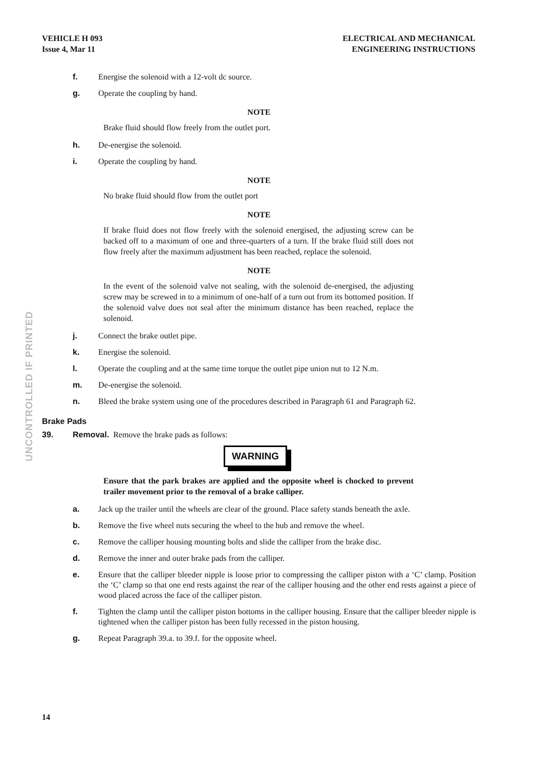VEHICLE H 093
Issue 4, Mar 11
ELECTRICAL AND MECHANICAL
ENGINEERING INSTRUCTIONS
UNCONTROLLED IF PRINTED
f. Energise the solenoid with a 12-volt dc source.
g. Operate the coupling by hand.
NOTE
Brake fluid should flow freely from the outlet port.
h. De-energise the solenoid.
i. Operate the coupling by hand.
NOTE
No brake fluid should flow from the outlet port
NOTE
If brake fluid does not flow freely with the solenoid energised, the adjusting screw can be backed off to a maximum of one and three-quarters of a turn. If the brake fluid still does not flow freely after the maximum adjustment has been reached, replace the solenoid.
NOTE
In the event of the solenoid valve not sealing, with the solenoid de-energised, the adjusting screw may be screwed in to a minimum of one-half of a turn out from its bottomed position. If the solenoid valve does not seal after the minimum distance has been reached, replace the solenoid.
j. Connect the brake outlet pipe.
k. Energise the solenoid.
l. Operate the coupling and at the same time torque the outlet pipe union nut to 12 N.m.
m. De-energise the solenoid.
n. Bleed the brake system using one of the procedures described in Paragraph 61 and Paragraph 62.
Brake Pads
39. Removal. Remove the brake pads as follows:
WARNING
Ensure that the park brakes are applied and the opposite wheel is chocked to prevent trailer movement prior to the removal of a brake calliper.
a. Jack up the trailer until the wheels are clear of the ground. Place safety stands beneath the axle.
b. Remove the five wheel nuts securing the wheel to the hub and remove the wheel.
c. Remove the calliper housing mounting bolts and slide the calliper from the brake disc.
d. Remove the inner and outer brake pads from the calliper.
e. Ensure that the calliper bleeder nipple is loose prior to compressing the calliper piston with a ‘C’ clamp. Position the ‘C’ clamp so that one end rests against the rear of the calliper housing and the other end rests against a piece of wood placed across the face of the calliper piston.
f. Tighten the clamp until the calliper piston bottoms in the calliper housing. Ensure that the calliper bleeder nipple is tightened when the calliper piston has been fully recessed in the piston housing.
g. Repeat Paragraph 39.a. to 39.f. for the opposite wheel.
14